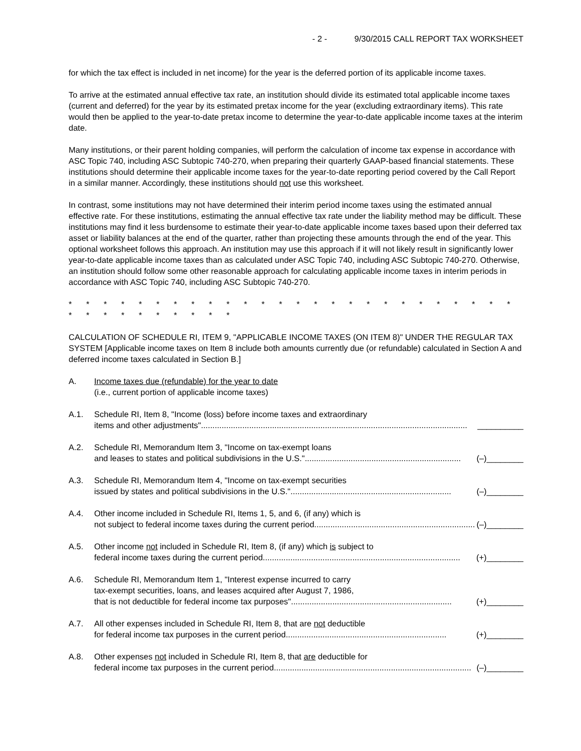- 2 - 9/30/2015 CALL REPORT TAX WORKSHEET
for which the tax effect is included in net income) for the year is the deferred portion of its applicable income taxes.
To arrive at the estimated annual effective tax rate, an institution should divide its estimated total applicable income taxes (current and deferred) for the year by its estimated pretax income for the year (excluding extraordinary items). This rate would then be applied to the year-to-date pretax income to determine the year-to-date applicable income taxes at the interim date.
Many institutions, or their parent holding companies, will perform the calculation of income tax expense in accordance with ASC Topic 740, including ASC Subtopic 740-270, when preparing their quarterly GAAP-based financial statements. These institutions should determine their applicable income taxes for the year-to-date reporting period covered by the Call Report in a similar manner. Accordingly, these institutions should not use this worksheet.
In contrast, some institutions may not have determined their interim period income taxes using the estimated annual effective rate. For these institutions, estimating the annual effective tax rate under the liability method may be difficult. These institutions may find it less burdensome to estimate their year-to-date applicable income taxes based upon their deferred tax asset or liability balances at the end of the quarter, rather than projecting these amounts through the end of the year. This optional worksheet follows this approach. An institution may use this approach if it will not likely result in significantly lower year-to-date applicable income taxes than as calculated under ASC Topic 740, including ASC Subtopic 740-270. Otherwise, an institution should follow some other reasonable approach for calculating applicable income taxes in interim periods in accordance with ASC Topic 740, including ASC Subtopic 740-270.
* * * * * * * * * * * * * * * * * * * * * * * * * * * * * * * * * * * *
CALCULATION OF SCHEDULE RI, ITEM 9, "APPLICABLE INCOME TAXES (ON ITEM 8)" UNDER THE REGULAR TAX SYSTEM [Applicable income taxes on Item 8 include both amounts currently due (or refundable) calculated in Section A and deferred income taxes calculated in Section B.]
A. Income taxes due (refundable) for the year to date
(i.e., current portion of applicable income taxes)
A.1. Schedule RI, Item 8, "Income (loss) before income taxes and extraordinary
items and other adjustments".................................................................................................................... __________
A.2. Schedule RI, Memorandum Item 3, "Income on tax-exempt loans
and leases to states and political subdivisions in the U.S.".................................................................... (–)________
A.3. Schedule RI, Memorandum Item 4, "Income on tax-exempt securities
issued by states and political subdivisions in the U.S."...................................................................... (–)________
A.4. Other income included in Schedule RI, Items 1, 5, and 6, (if any) which is
not subject to federal income taxes during the current period...................................................................... (–)________
A.5. Other income not included in Schedule RI, Item 8, (if any) which is subject to
federal income taxes during the current period...................................................................................... (+)________
A.6. Schedule RI, Memorandum Item 1, "Interest expense incurred to carry
tax-exempt securities, loans, and leases acquired after August 7, 1986,
that is not deductible for federal income tax purposes"...................................................................... (+)________
A.7. All other expenses included in Schedule RI, Item 8, that are not deductible
for federal income tax purposes in the current period...................................................................... (+)________
A.8. Other expenses not included in Schedule RI, Item 8, that are deductible for
federal income tax purposes in the current period...................................................................................... (–)________